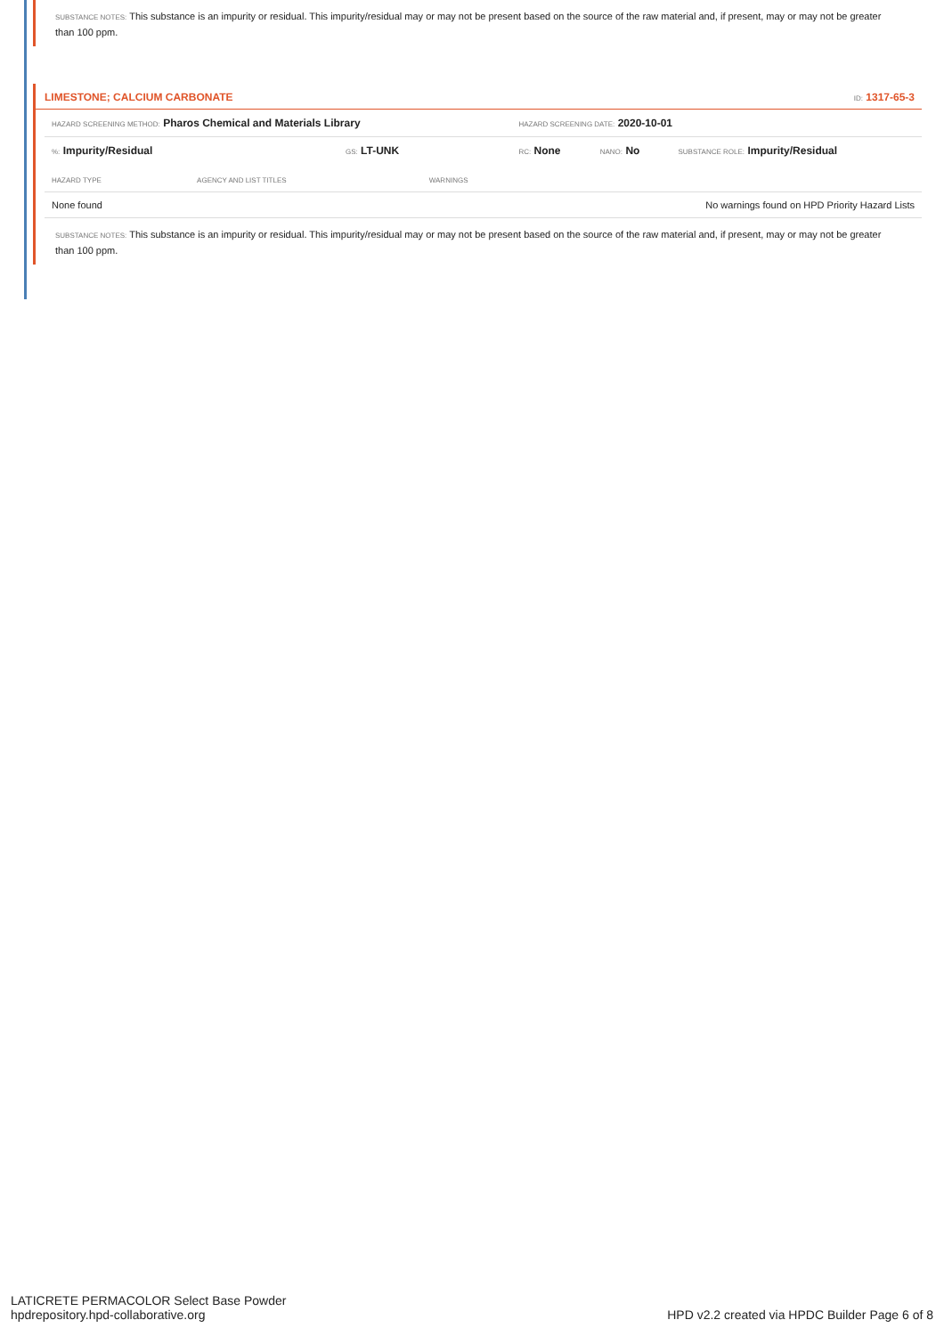SUBSTANCE NOTES: This substance is an impurity or residual. This impurity/residual may or may not be present based on the source of the raw material and, if present, may or may not be greater than 100 ppm.
LIMESTONE; CALCIUM CARBONATE ID: 1317-65-3
| HAZARD SCREENING METHOD: Pharos Chemical and Materials Library | | HAZARD SCREENING DATE: 2020-10-01 | | |
| %: Impurity/Residual | GS: LT-UNK | RC: None | NANO: No | SUBSTANCE ROLE: Impurity/Residual |
| HAZARD TYPE | AGENCY AND LIST TITLES | WARNINGS |
| --- | --- | --- |
| None found | | No warnings found on HPD Priority Hazard Lists |
SUBSTANCE NOTES: This substance is an impurity or residual. This impurity/residual may or may not be present based on the source of the raw material and, if present, may or may not be greater than 100 ppm.
LATICRETE PERMACOLOR Select Base Powder
hpdrepository.hpd-collaborative.org
HPD v2.2 created via HPDC Builder Page 6 of 8